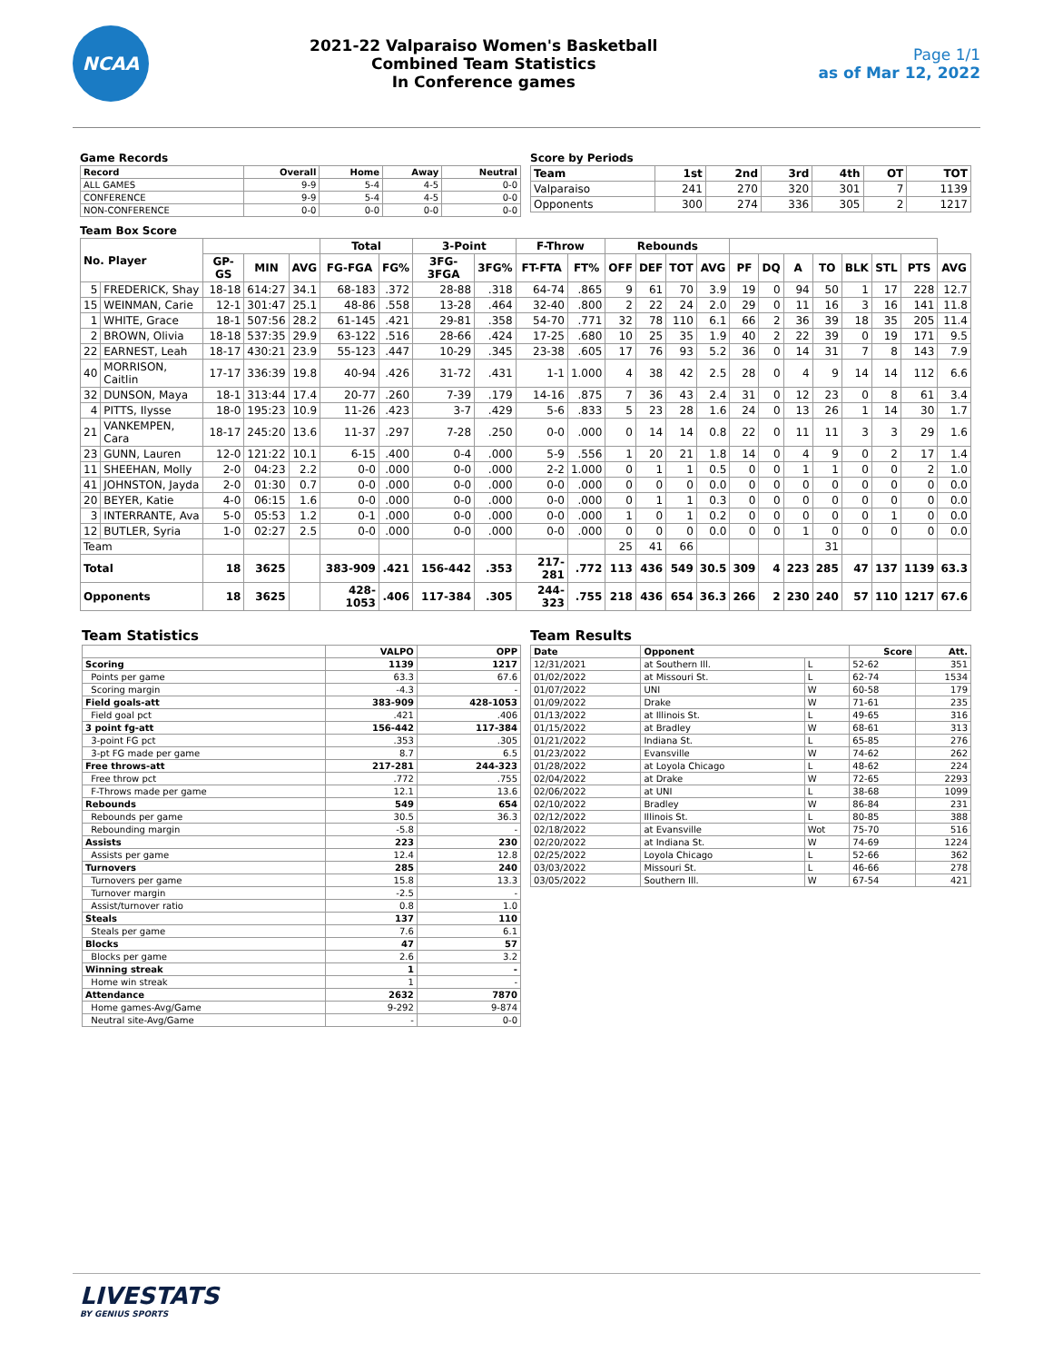NCAA
2021-22 Valparaiso Women's Basketball
Combined Team Statistics
In Conference games
Page 1/1
as of Mar 12, 2022
Game Records
| Record | Overall | Home | Away | Neutral |
| --- | --- | --- | --- | --- |
| ALL GAMES | 9-9 | 5-4 | 4-5 | 0-0 |
| CONFERENCE | 9-9 | 5-4 | 4-5 | 0-0 |
| NON-CONFERENCE | 0-0 | 0-0 | 0-0 | 0-0 |
Score by Periods
| Team | 1st | 2nd | 3rd | 4th | OT | TOT |
| --- | --- | --- | --- | --- | --- | --- |
| Valparaiso | 241 | 270 | 320 | 301 | 7 | 1139 |
| Opponents | 300 | 274 | 336 | 305 | 2 | 1217 |
Team Box Score
| No. Player | | | | | Total | | 3-Point | | F-Throw | | Rebounds | | | | | | | | | | | |
| --- | --- | --- | --- | --- | --- | --- | --- | --- | --- | --- | --- | --- | --- | --- | --- | --- | --- | --- | --- | --- | --- | --- |
| | | GP-GS | MIN | AVG | FG-FGA | FG% | 3FG-3FGA | 3FG% | FT-FTA | FT% | OFF | DEF | TOT | AVG | PF | DQ | A | TO | BLK | STL | PTS | AVG |
| 5 | FREDERICK, Shay | 18-18 | 614:27 | 34.1 | 68-183 | .372 | 28-88 | .318 | 64-74 | .865 | 9 | 61 | 70 | 3.9 | 19 | 0 | 94 | 50 | 1 | 17 | 228 | 12.7 |
| 15 | WEINMAN, Carie | 12-1 | 301:47 | 25.1 | 48-86 | .558 | 13-28 | .464 | 32-40 | .800 | 2 | 22 | 24 | 2.0 | 29 | 0 | 11 | 16 | 3 | 16 | 141 | 11.8 |
| 1 | WHITE, Grace | 18-1 | 507:56 | 28.2 | 61-145 | .421 | 29-81 | .358 | 54-70 | .771 | 32 | 78 | 110 | 6.1 | 66 | 2 | 36 | 39 | 18 | 35 | 205 | 11.4 |
| 2 | BROWN, Olivia | 18-18 | 537:35 | 29.9 | 63-122 | .516 | 28-66 | .424 | 17-25 | .680 | 10 | 25 | 35 | 1.9 | 40 | 2 | 22 | 39 | 0 | 19 | 171 | 9.5 |
| 22 | EARNEST, Leah | 18-17 | 430:21 | 23.9 | 55-123 | .447 | 10-29 | .345 | 23-38 | .605 | 17 | 76 | 93 | 5.2 | 36 | 0 | 14 | 31 | 7 | 8 | 143 | 7.9 |
| 40 | MORRISON, Caitlin | 17-17 | 336:39 | 19.8 | 40-94 | .426 | 31-72 | .431 | 1-1 | 1.000 | 4 | 38 | 42 | 2.5 | 28 | 0 | 4 | 9 | 14 | 14 | 112 | 6.6 |
| 32 | DUNSON, Maya | 18-1 | 313:44 | 17.4 | 20-77 | .260 | 7-39 | .179 | 14-16 | .875 | 7 | 36 | 43 | 2.4 | 31 | 0 | 12 | 23 | 0 | 8 | 61 | 3.4 |
| 4 | PITTS, Ilysse | 18-0 | 195:23 | 10.9 | 11-26 | .423 | 3-7 | .429 | 5-6 | .833 | 5 | 23 | 28 | 1.6 | 24 | 0 | 13 | 26 | 1 | 14 | 30 | 1.7 |
| 21 | VANKEMPEN, Cara | 18-17 | 245:20 | 13.6 | 11-37 | .297 | 7-28 | .250 | 0-0 | .000 | 0 | 14 | 14 | 0.8 | 22 | 0 | 11 | 11 | 3 | 3 | 29 | 1.6 |
| 23 | GUNN, Lauren | 12-0 | 121:22 | 10.1 | 6-15 | .400 | 0-4 | .000 | 5-9 | .556 | 1 | 20 | 21 | 1.8 | 14 | 0 | 4 | 9 | 0 | 2 | 17 | 1.4 |
| 11 | SHEEHAN, Molly | 2-0 | 04:23 | 2.2 | 0-0 | .000 | 0-0 | .000 | 2-2 | 1.000 | 0 | 1 | 1 | 0.5 | 0 | 0 | 1 | 1 | 0 | 0 | 2 | 1.0 |
| 41 | JOHNSTON, Jayda | 2-0 | 01:30 | 0.7 | 0-0 | .000 | 0-0 | .000 | 0-0 | .000 | 0 | 0 | 0 | 0.0 | 0 | 0 | 0 | 0 | 0 | 0 | 0 | 0.0 |
| 20 | BEYER, Katie | 4-0 | 06:15 | 1.6 | 0-0 | .000 | 0-0 | .000 | 0-0 | .000 | 0 | 1 | 1 | 0.3 | 0 | 0 | 0 | 0 | 0 | 0 | 0 | 0.0 |
| 3 | INTERRANTE, Ava | 5-0 | 05:53 | 1.2 | 0-1 | .000 | 0-0 | .000 | 0-0 | .000 | 1 | 0 | 1 | 0.2 | 0 | 0 | 0 | 0 | 0 | 1 | 0 | 0.0 |
| 12 | BUTLER, Syria | 1-0 | 02:27 | 2.5 | 0-0 | .000 | 0-0 | .000 | 0-0 | .000 | 0 | 0 | 0 | 0.0 | 0 | 0 | 1 | 0 | 0 | 0 | 0 | 0.0 |
| Team | | | | | | | | | | | 25 | 41 | 66 | | | | | 31 | | | | |
| Total | | 18 | 3625 | | 383-909 | .421 | 156-442 | .353 | 217-281 | .772 | 113 | 436 | 549 | 30.5 | 309 | 4 | 223 | 285 | 47 | 137 | 1139 | 63.3 |
| Opponents | | 18 | 3625 | | 428-1053 | .406 | 117-384 | .305 | 244-323 | .755 | 218 | 436 | 654 | 36.3 | 266 | 2 | 230 | 240 | 57 | 110 | 1217 | 67.6 |
Team Statistics
| | VALPO | OPP |
| --- | --- | --- |
| Scoring | 1139 | 1217 |
| Points per game | 63.3 | 67.6 |
| Scoring margin | -4.3 | - |
| Field goals-att | 383-909 | 428-1053 |
| Field goal pct | .421 | .406 |
| 3 point fg-att | 156-442 | 117-384 |
| 3-point FG pct | .353 | .305 |
| 3-pt FG made per game | 8.7 | 6.5 |
| Free throws-att | 217-281 | 244-323 |
| Free throw pct | .772 | .755 |
| F-Throws made per game | 12.1 | 13.6 |
| Rebounds | 549 | 654 |
| Rebounds per game | 30.5 | 36.3 |
| Rebounding margin | -5.8 | - |
| Assists | 223 | 230 |
| Assists per game | 12.4 | 12.8 |
| Turnovers | 285 | 240 |
| Turnovers per game | 15.8 | 13.3 |
| Turnover margin | -2.5 | - |
| Assist/turnover ratio | 0.8 | 1.0 |
| Steals | 137 | 110 |
| Steals per game | 7.6 | 6.1 |
| Blocks | 47 | 57 |
| Blocks per game | 2.6 | 3.2 |
| Winning streak | 1 | - |
| Home win streak | 1 | - |
| Attendance | 2632 | 7870 |
| Home games-Avg/Game | 9-292 | 9-874 |
| Neutral site-Avg/Game | - | 0-0 |
Team Results
| Date | Opponent | | Score | Att. |
| --- | --- | --- | --- | --- |
| 12/31/2021 | at Southern Ill. | L | 52-62 | 351 |
| 01/02/2022 | at Missouri St. | L | 62-74 | 1534 |
| 01/07/2022 | UNI | W | 60-58 | 179 |
| 01/09/2022 | Drake | W | 71-61 | 235 |
| 01/13/2022 | at Illinois St. | L | 49-65 | 316 |
| 01/15/2022 | at Bradley | W | 68-61 | 313 |
| 01/21/2022 | Indiana St. | L | 65-85 | 276 |
| 01/23/2022 | Evansville | W | 74-62 | 262 |
| 01/28/2022 | at Loyola Chicago | L | 48-62 | 224 |
| 02/04/2022 | at Drake | W | 72-65 | 2293 |
| 02/06/2022 | at UNI | L | 38-68 | 1099 |
| 02/10/2022 | Bradley | W | 86-84 | 231 |
| 02/12/2022 | Illinois St. | L | 80-85 | 388 |
| 02/18/2022 | at Evansville | Wot | 75-70 | 516 |
| 02/20/2022 | at Indiana St. | W | 74-69 | 1224 |
| 02/25/2022 | Loyola Chicago | L | 52-66 | 362 |
| 03/03/2022 | Missouri St. | L | 46-66 | 278 |
| 03/05/2022 | Southern Ill. | W | 67-54 | 421 |
LIVESTATS
BY GENIUS SPORTS